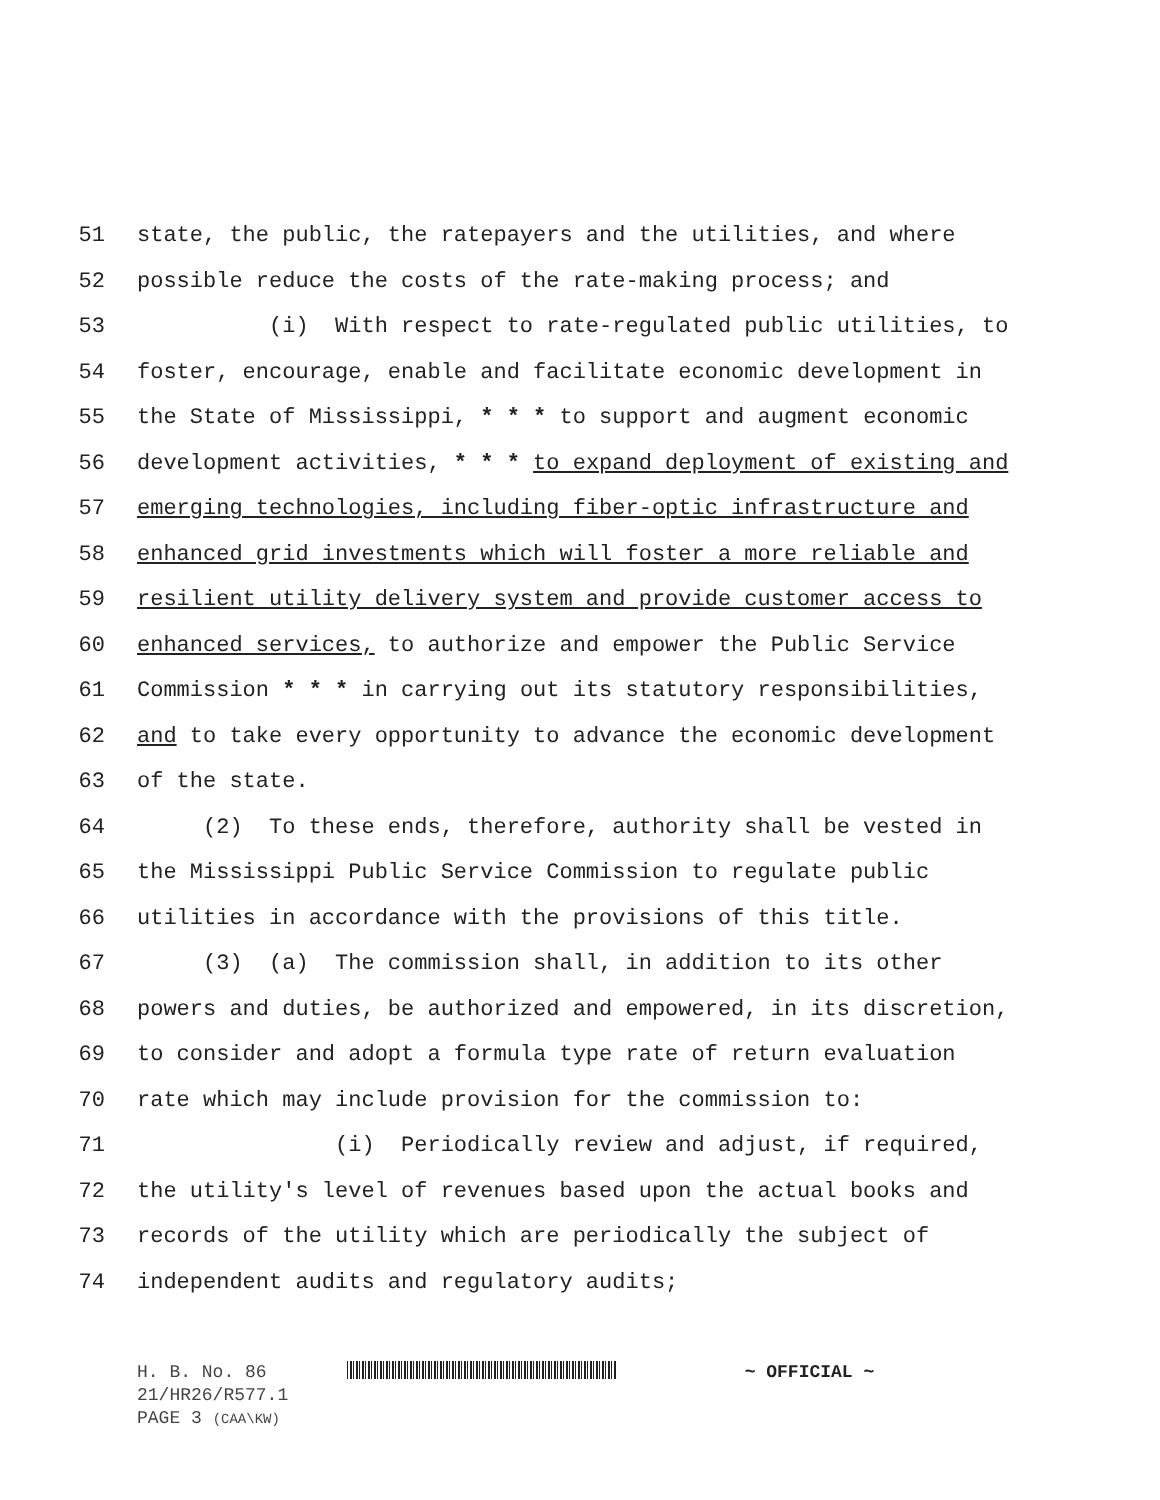51 state, the public, the ratepayers and the utilities, and where
52 possible reduce the costs of the rate-making process; and
53 (i) With respect to rate-regulated public utilities, to
54 foster, encourage, enable and facilitate economic development in
55 the State of Mississippi, * * * to support and augment economic
56 development activities, * * * to expand deployment of existing and
57 emerging technologies, including fiber-optic infrastructure and
58 enhanced grid investments which will foster a more reliable and
59 resilient utility delivery system and provide customer access to
60 enhanced services, to authorize and empower the Public Service
61 Commission * * * in carrying out its statutory responsibilities,
62 and to take every opportunity to advance the economic development
63 of the state.
64 (2) To these ends, therefore, authority shall be vested in
65 the Mississippi Public Service Commission to regulate public
66 utilities in accordance with the provisions of this title.
67 (3) (a) The commission shall, in addition to its other
68 powers and duties, be authorized and empowered, in its discretion,
69 to consider and adopt a formula type rate of return evaluation
70 rate which may include provision for the commission to:
71 (i) Periodically review and adjust, if required,
72 the utility's level of revenues based upon the actual books and
73 records of the utility which are periodically the subject of
74 independent audits and regulatory audits;
H. B. No. 86 ~ OFFICIAL ~
21/HR26/R577.1
PAGE 3 (CAA\KW)